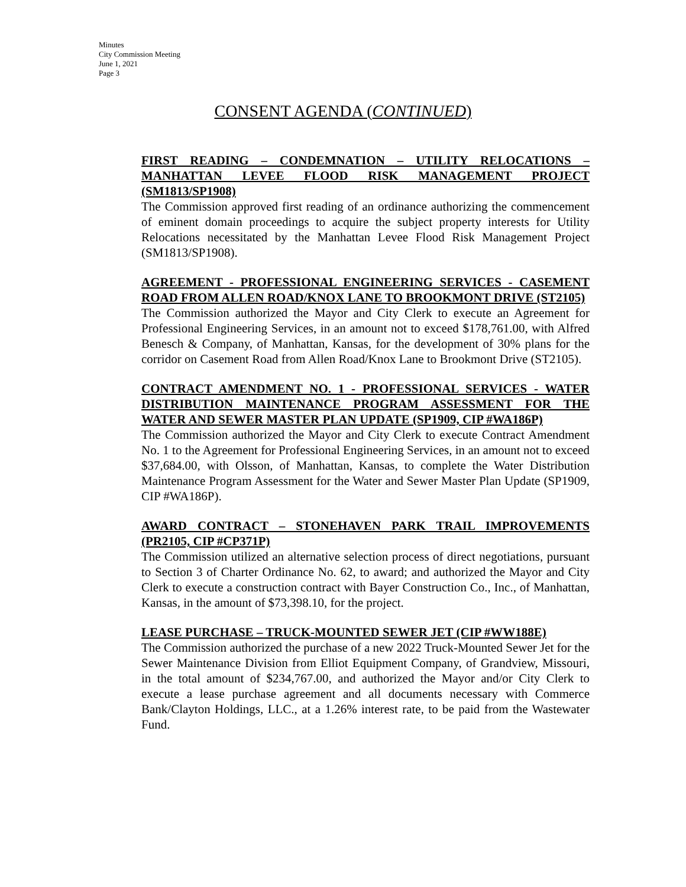Minutes
City Commission Meeting
June 1, 2021
Page 3
CONSENT AGENDA (CONTINUED)
FIRST READING – CONDEMNATION – UTILITY RELOCATIONS – MANHATTAN LEVEE FLOOD RISK MANAGEMENT PROJECT (SM1813/SP1908)
The Commission approved first reading of an ordinance authorizing the commencement of eminent domain proceedings to acquire the subject property interests for Utility Relocations necessitated by the Manhattan Levee Flood Risk Management Project (SM1813/SP1908).
AGREEMENT - PROFESSIONAL ENGINEERING SERVICES - CASEMENT ROAD FROM ALLEN ROAD/KNOX LANE TO BROOKMONT DRIVE (ST2105)
The Commission authorized the Mayor and City Clerk to execute an Agreement for Professional Engineering Services, in an amount not to exceed $178,761.00, with Alfred Benesch & Company, of Manhattan, Kansas, for the development of 30% plans for the corridor on Casement Road from Allen Road/Knox Lane to Brookmont Drive (ST2105).
CONTRACT AMENDMENT NO. 1 - PROFESSIONAL SERVICES - WATER DISTRIBUTION MAINTENANCE PROGRAM ASSESSMENT FOR THE WATER AND SEWER MASTER PLAN UPDATE (SP1909, CIP #WA186P)
The Commission authorized the Mayor and City Clerk to execute Contract Amendment No. 1 to the Agreement for Professional Engineering Services, in an amount not to exceed $37,684.00, with Olsson, of Manhattan, Kansas, to complete the Water Distribution Maintenance Program Assessment for the Water and Sewer Master Plan Update (SP1909, CIP #WA186P).
AWARD CONTRACT – STONEHAVEN PARK TRAIL IMPROVEMENTS (PR2105, CIP #CP371P)
The Commission utilized an alternative selection process of direct negotiations, pursuant to Section 3 of Charter Ordinance No. 62, to award; and authorized the Mayor and City Clerk to execute a construction contract with Bayer Construction Co., Inc., of Manhattan, Kansas, in the amount of $73,398.10, for the project.
LEASE PURCHASE – TRUCK-MOUNTED SEWER JET (CIP #WW188E)
The Commission authorized the purchase of a new 2022 Truck-Mounted Sewer Jet for the Sewer Maintenance Division from Elliot Equipment Company, of Grandview, Missouri, in the total amount of $234,767.00, and authorized the Mayor and/or City Clerk to execute a lease purchase agreement and all documents necessary with Commerce Bank/Clayton Holdings, LLC., at a 1.26% interest rate, to be paid from the Wastewater Fund.